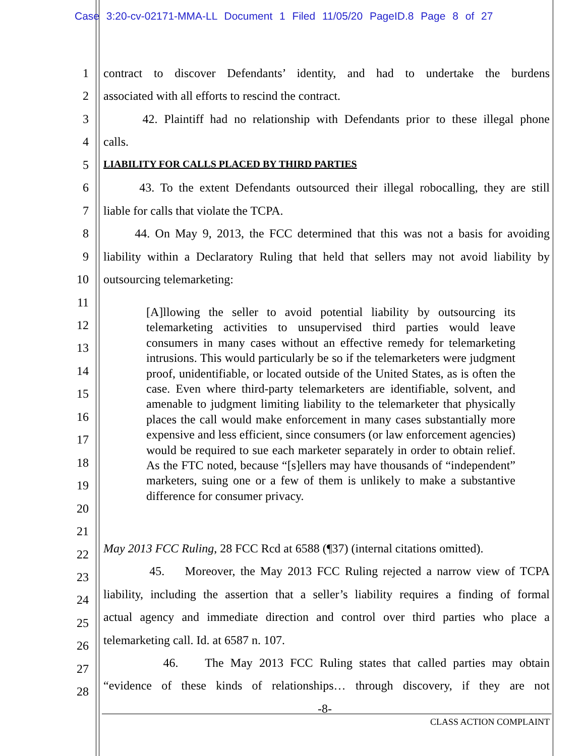Case 3:20-cv-02171-MMA-LL Document 1 Filed 11/05/20 PageID.8 Page 8 of 27
1 contract to discover Defendants’ identity, and had to undertake the burdens
2 associated with all efforts to rescind the contract.
3 42. Plaintiff had no relationship with Defendants prior to these illegal phone
4 calls.
5 LIABILITY FOR CALLS PLACED BY THIRD PARTIES
6 43. To the extent Defendants outsourced their illegal robocalling, they are still
7 liable for calls that violate the TCPA.
8 44. On May 9, 2013, the FCC determined that this was not a basis for avoiding
9 liability within a Declaratory Ruling that held that sellers may not avoid liability by
10 outsourcing telemarketing:
11
12
13
14
15
16
17
18
19
20
21
[A]llowing the seller to avoid potential liability by outsourcing its telemarketing activities to unsupervised third parties would leave consumers in many cases without an effective remedy for telemarketing intrusions. This would particularly be so if the telemarketers were judgment proof, unidentifiable, or located outside of the United States, as is often the case. Even where third-party telemarketers are identifiable, solvent, and amenable to judgment limiting liability to the telemarketer that physically places the call would make enforcement in many cases substantially more expensive and less efficient, since consumers (or law enforcement agencies) would be required to sue each marketer separately in order to obtain relief. As the FTC noted, because “[s]ellers may have thousands of “independent” marketers, suing one or a few of them is unlikely to make a substantive difference for consumer privacy.
May 2013 FCC Ruling, 28 FCC Rcd at 6588 (¶37) (internal citations omitted). 22
45. Moreover, the May 2013 FCC Ruling rejected a narrow view of TCPA 23
liability, including the assertion that a seller’s liability requires a finding of formal
24
actual agency and immediate direction and control over third parties who place a 25
telemarketing call. Id. at 6587 n. 107. 26
46. The May 2013 FCC Ruling states that called parties may obtain 27
“evidence of these kinds of relationships… through discovery, if they are not 28
-8-
CLASS ACTION COMPLAINT